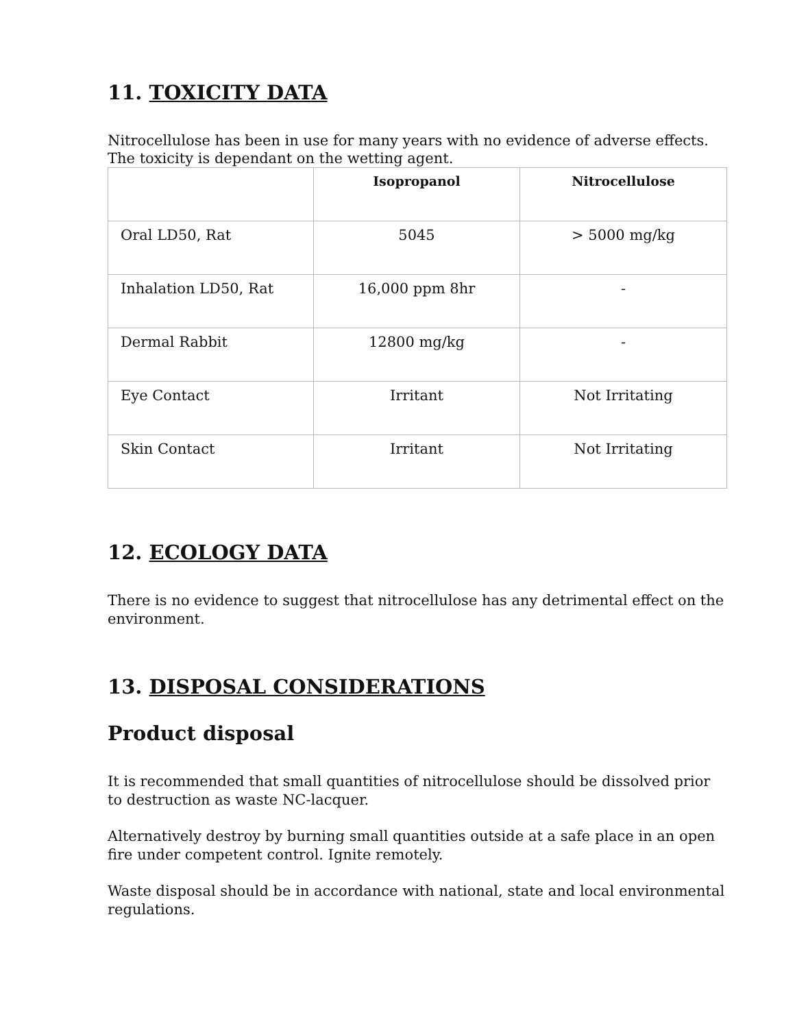11. TOXICITY DATA
Nitrocellulose has been in use for many years with no evidence of adverse effects. The toxicity is dependant on the wetting agent.
| | Isopropanol | Nitrocellulose |
| --- | --- | --- |
| Oral LD50, Rat | 5045 | > 5000 mg/kg |
| Inhalation LD50, Rat | 16,000 ppm 8hr | - |
| Dermal Rabbit | 12800 mg/kg | - |
| Eye Contact | Irritant | Not Irritating |
| Skin Contact | Irritant | Not Irritating |
12. ECOLOGY DATA
There is no evidence to suggest that nitrocellulose has any detrimental effect on the environment.
13. DISPOSAL CONSIDERATIONS
Product disposal
It is recommended that small quantities of nitrocellulose should be dissolved prior to destruction as waste NC-lacquer.
Alternatively destroy by burning small quantities outside at a safe place in an open fire under competent control. Ignite remotely.
Waste disposal should be in accordance with national, state and local environmental regulations.